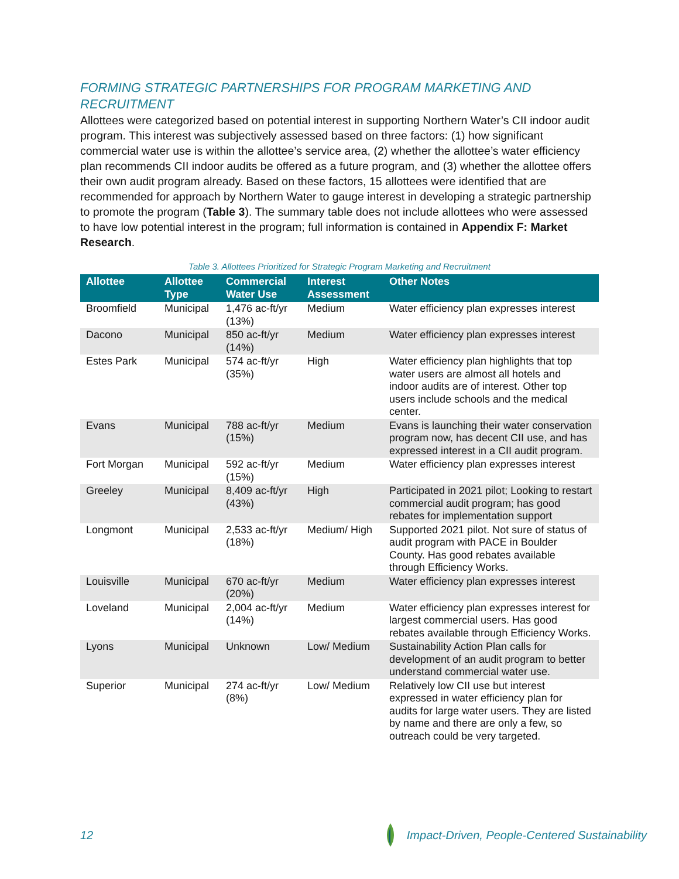FORMING STRATEGIC PARTNERSHIPS FOR PROGRAM MARKETING AND RECRUITMENT
Allottees were categorized based on potential interest in supporting Northern Water’s CII indoor audit program. This interest was subjectively assessed based on three factors: (1) how significant commercial water use is within the allottee’s service area, (2) whether the allottee’s water efficiency plan recommends CII indoor audits be offered as a future program, and (3) whether the allottee offers their own audit program already. Based on these factors, 15 allottees were identified that are recommended for approach by Northern Water to gauge interest in developing a strategic partnership to promote the program (Table 3). The summary table does not include allottees who were assessed to have low potential interest in the program; full information is contained in Appendix F: Market Research.
Table 3. Allottees Prioritized for Strategic Program Marketing and Recruitment
| Allottee | Allottee Type | Commercial Water Use | Interest Assessment | Other Notes |
| --- | --- | --- | --- | --- |
| Broomfield | Municipal | 1,476 ac-ft/yr (13%) | Medium | Water efficiency plan expresses interest |
| Dacono | Municipal | 850 ac-ft/yr (14%) | Medium | Water efficiency plan expresses interest |
| Estes Park | Municipal | 574 ac-ft/yr (35%) | High | Water efficiency plan highlights that top water users are almost all hotels and indoor audits are of interest. Other top users include schools and the medical center. |
| Evans | Municipal | 788 ac-ft/yr (15%) | Medium | Evans is launching their water conservation program now, has decent CII use, and has expressed interest in a CII audit program. |
| Fort Morgan | Municipal | 592 ac-ft/yr (15%) | Medium | Water efficiency plan expresses interest |
| Greeley | Municipal | 8,409 ac-ft/yr (43%) | High | Participated in 2021 pilot; Looking to restart commercial audit program; has good rebates for implementation support |
| Longmont | Municipal | 2,533 ac-ft/yr (18%) | Medium/ High | Supported 2021 pilot. Not sure of status of audit program with PACE in Boulder County. Has good rebates available through Efficiency Works. |
| Louisville | Municipal | 670 ac-ft/yr (20%) | Medium | Water efficiency plan expresses interest |
| Loveland | Municipal | 2,004 ac-ft/yr (14%) | Medium | Water efficiency plan expresses interest for largest commercial users. Has good rebates available through Efficiency Works. |
| Lyons | Municipal | Unknown | Low/ Medium | Sustainability Action Plan calls for development of an audit program to better understand commercial water use. |
| Superior | Municipal | 274 ac-ft/yr (8%) | Low/ Medium | Relatively low CII use but interest expressed in water efficiency plan for audits for large water users. They are listed by name and there are only a few, so outreach could be very targeted. |
12 Impact-Driven, People-Centered Sustainability